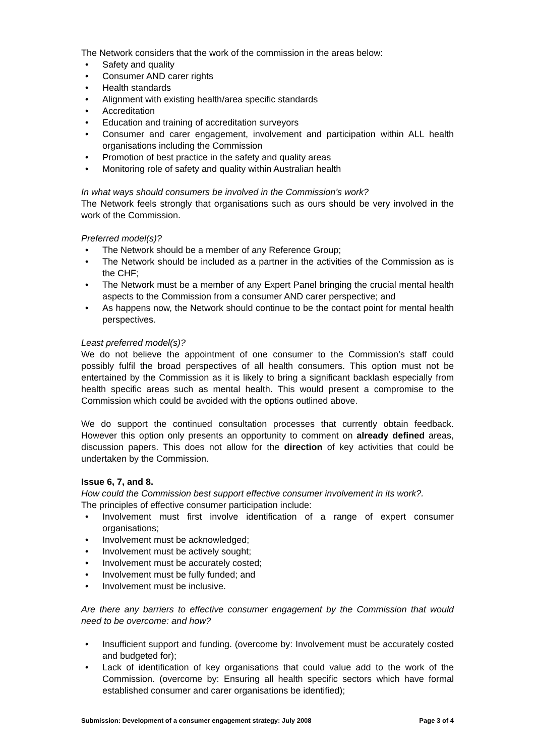The Network considers that the work of the commission in the areas below:
• Safety and quality
• Consumer AND carer rights
• Health standards
• Alignment with existing health/area specific standards
• Accreditation
• Education and training of accreditation surveyors
• Consumer and carer engagement, involvement and participation within ALL health organisations including the Commission
• Promotion of best practice in the safety and quality areas
• Monitoring role of safety and quality within Australian health
In what ways should consumers be involved in the Commission’s work?
The Network feels strongly that organisations such as ours should be very involved in the work of the Commission.
Preferred model(s)?
• The Network should be a member of any Reference Group;
• The Network should be included as a partner in the activities of the Commission as is the CHF;
• The Network must be a member of any Expert Panel bringing the crucial mental health aspects to the Commission from a consumer AND carer perspective; and
• As happens now, the Network should continue to be the contact point for mental health perspectives.
Least preferred model(s)?
We do not believe the appointment of one consumer to the Commission’s staff could possibly fulfil the broad perspectives of all health consumers. This option must not be entertained by the Commission as it is likely to bring a significant backlash especially from health specific areas such as mental health. This would present a compromise to the Commission which could be avoided with the options outlined above.
We do support the continued consultation processes that currently obtain feedback. However this option only presents an opportunity to comment on already defined areas, discussion papers. This does not allow for the direction of key activities that could be undertaken by the Commission.
Issue 6, 7, and 8.
How could the Commission best support effective consumer involvement in its work?.
The principles of effective consumer participation include:
• Involvement must first involve identification of a range of expert consumer organisations;
• Involvement must be acknowledged;
• Involvement must be actively sought;
• Involvement must be accurately costed;
• Involvement must be fully funded; and
• Involvement must be inclusive.
Are there any barriers to effective consumer engagement by the Commission that would need to be overcome: and how?
• Insufficient support and funding. (overcome by: Involvement must be accurately costed and budgeted for);
• Lack of identification of key organisations that could value add to the work of the Commission. (overcome by: Ensuring all health specific sectors which have formal established consumer and carer organisations be identified);
Submission: Development of a consumer engagement strategy: July 2008 Page 3 of 4